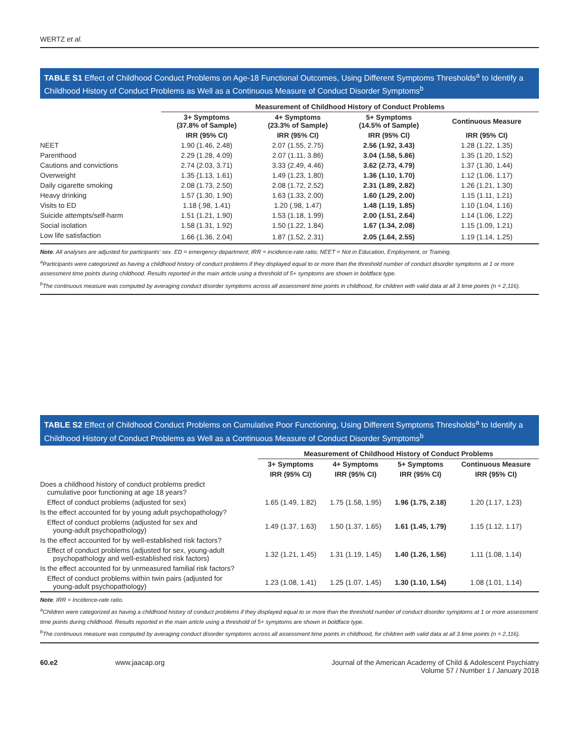WERTZ et al.
TABLE S1 Effect of Childhood Conduct Problems on Age-18 Functional Outcomes, Using Different Symptoms Thresholds<sup>a</sup> to Identify a Childhood History of Conduct Problems as Well as a Continuous Measure of Conduct Disorder Symptoms<sup>b</sup>
| | Measurement of Childhood History of Conduct Problems | | | |
| --- | --- | --- | --- | --- |
| | 3+ Symptoms (37.8% of Sample) | 4+ Symptoms (23.3% of Sample) | 5+ Symptoms (14.5% of Sample) | Continuous Measure |
| | IRR (95% CI) | IRR (95% CI) | IRR (95% CI) | IRR (95% CI) |
| NEET | 1.90 (1.46, 2.48) | 2.07 (1.55, 2.75) | 2.56 (1.92, 3.43) | 1.28 (1.22, 1.35) |
| Parenthood | 2.29 (1.28, 4.09) | 2.07 (1.11, 3.86) | 3.04 (1.58, 5.86) | 1.35 (1.20, 1.52) |
| Cautions and convictions | 2.74 (2.03, 3.71) | 3.33 (2.49, 4.46) | 3.62 (2.73, 4.79) | 1.37 (1.30, 1.44) |
| Overweight | 1.35 (1.13, 1.61) | 1.49 (1.23, 1.80) | 1.36 (1.10, 1.70) | 1.12 (1.06, 1.17) |
| Daily cigarette smoking | 2.08 (1.73, 2.50) | 2.08 (1.72, 2.52) | 2.31 (1.89, 2.82) | 1.26 (1.21, 1.30) |
| Heavy drinking | 1.57 (1.30, 1.90) | 1.63 (1.33, 2.00) | 1.60 (1.29, 2.00) | 1.15 (1.11, 1.21) |
| Visits to ED | 1.18 (.98, 1.41) | 1.20 (.98, 1.47) | 1.48 (1.19, 1.85) | 1.10 (1.04, 1.16) |
| Suicide attempts/self-harm | 1.51 (1.21, 1.90) | 1.53 (1.18, 1.99) | 2.00 (1.51, 2.64) | 1.14 (1.06, 1.22) |
| Social isolation | 1.58 (1.31, 1.92) | 1.50 (1.22, 1.84) | 1.67 (1.34, 2.08) | 1.15 (1.09, 1.21) |
| Low life satisfaction | 1.66 (1.36, 2.04) | 1.87 (1.52, 2.31) | 2.05 (1.64, 2.55) | 1.19 (1.14, 1.25) |
Note: All analyses are adjusted for participants' sex. ED = emergency department; IRR = incidence-rate ratio; NEET = Not in Education, Employment, or Training.
<sup>a</sup> Participants were categorized as having a childhood history of conduct problems if they displayed equal to or more than the threshold number of conduct disorder symptoms at 1 or more assessment time points during childhood. Results reported in the main article using a threshold of 5+ symptoms are shown in boldface type.
<sup>b</sup> The continuous measure was computed by averaging conduct disorder symptoms across all assessment time points in childhood, for children with valid data at all 3 time points (n = 2,116).
TABLE S2 Effect of Childhood Conduct Problems on Cumulative Poor Functioning, Using Different Symptoms Thresholds<sup>a</sup> to Identify a Childhood History of Conduct Problems as Well as a Continuous Measure of Conduct Disorder Symptoms<sup>b</sup>
| | Measurement of Childhood History of Conduct Problems | | | |
| --- | --- | --- | --- | --- |
| | 3+ Symptoms | 4+ Symptoms | 5+ Symptoms | Continuous Measure |
| | IRR (95% CI) | IRR (95% CI) | IRR (95% CI) | IRR (95% CI) |
| Does a childhood history of conduct problems predict cumulative poor functioning at age 18 years? | | | | |
| Effect of conduct problems (adjusted for sex) | 1.65 (1.49, 1.82) | 1.75 (1.58, 1.95) | 1.96 (1.75, 2.18) | 1.20 (1.17, 1.23) |
| Is the effect accounted for by young adult psychopathology? | | | | |
| Effect of conduct problems (adjusted for sex and young-adult psychopathology) | 1.49 (1.37, 1.63) | 1.50 (1.37, 1.65) | 1.61 (1.45, 1.79) | 1.15 (1.12, 1.17) |
| Is the effect accounted for by well-established risk factors? | | | | |
| Effect of conduct problems (adjusted for sex, young-adult psychopathology and well-established risk factors) | 1.32 (1.21, 1.45) | 1.31 (1.19, 1.45) | 1.40 (1.26, 1.56) | 1.11 (1.08, 1.14) |
| Is the effect accounted for by unmeasured familial risk factors? | | | | |
| Effect of conduct problems within twin pairs (adjusted for young-adult psychopathology) | 1.23 (1.08, 1.41) | 1.25 (1.07, 1.45) | 1.30 (1.10, 1.54) | 1.08 (1.01, 1.14) |
Note: IRR = Incidence-rate ratio.
<sup>a</sup> Children were categorized as having a childhood history of conduct problems if they displayed equal to or more than the threshold number of conduct disorder symptoms at 1 or more assessment time points during childhood. Results reported in the main article using a threshold of 5+ symptoms are shown in boldface type.
<sup>b</sup> The continuous measure was computed by averaging conduct disorder symptoms across all assessment time points in childhood, for children with valid data at all 3 time points (n = 2,116).
60.e2 www.jaacap.org Journal of the American Academy of Child & Adolescent Psychiatry
Volume 57 / Number 1 / January 2018